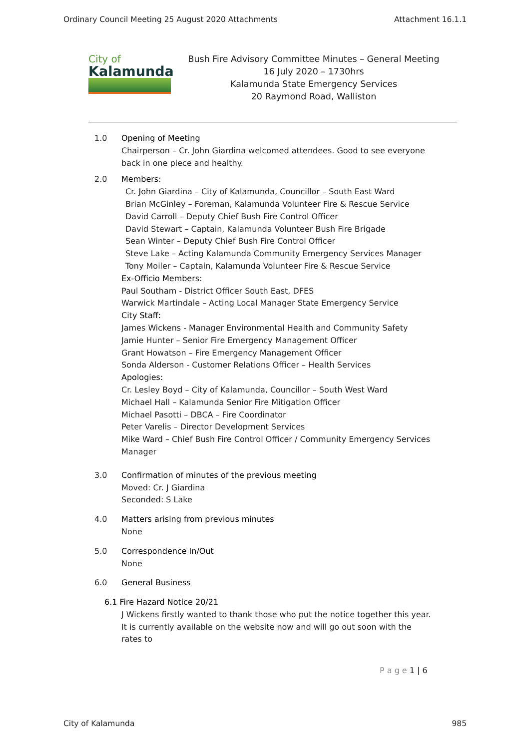Ordinary Council Meeting 25 August 2020 Attachments Attachment 16.1.1
City of
Kalamunda
Bush Fire Advisory Committee Minutes – General Meeting
16 July 2020 – 1730hrs
Kalamunda State Emergency Services
20 Raymond Road, Walliston
1.0 Opening of Meeting
Chairperson – Cr. John Giardina welcomed attendees. Good to see everyone back in one piece and healthy.
2.0 Members:
Cr. John Giardina – City of Kalamunda, Councillor – South East Ward
Brian McGinley – Foreman, Kalamunda Volunteer Fire & Rescue Service
David Carroll – Deputy Chief Bush Fire Control Officer
David Stewart – Captain, Kalamunda Volunteer Bush Fire Brigade
Sean Winter – Deputy Chief Bush Fire Control Officer
Steve Lake – Acting Kalamunda Community Emergency Services Manager
Tony Moiler – Captain, Kalamunda Volunteer Fire & Rescue Service
Ex-Officio Members:
Paul Southam - District Officer South East, DFES
Warwick Martindale – Acting Local Manager State Emergency Service
City Staff:
James Wickens - Manager Environmental Health and Community Safety
Jamie Hunter – Senior Fire Emergency Management Officer
Grant Howatson – Fire Emergency Management Officer
Sonda Alderson - Customer Relations Officer – Health Services
Apologies:
Cr. Lesley Boyd – City of Kalamunda, Councillor – South West Ward
Michael Hall – Kalamunda Senior Fire Mitigation Officer
Michael Pasotti – DBCA – Fire Coordinator
Peter Varelis – Director Development Services
Mike Ward – Chief Bush Fire Control Officer / Community Emergency Services Manager
3.0 Confirmation of minutes of the previous meeting
Moved: Cr. J Giardina
Seconded: S Lake
4.0 Matters arising from previous minutes
None
5.0 Correspondence In/Out
None
6.0 General Business
6.1 Fire Hazard Notice 20/21
J Wickens firstly wanted to thank those who put the notice together this year. It is currently available on the website now and will go out soon with the rates to
P a g e 1 | 6
City of Kalamunda 985